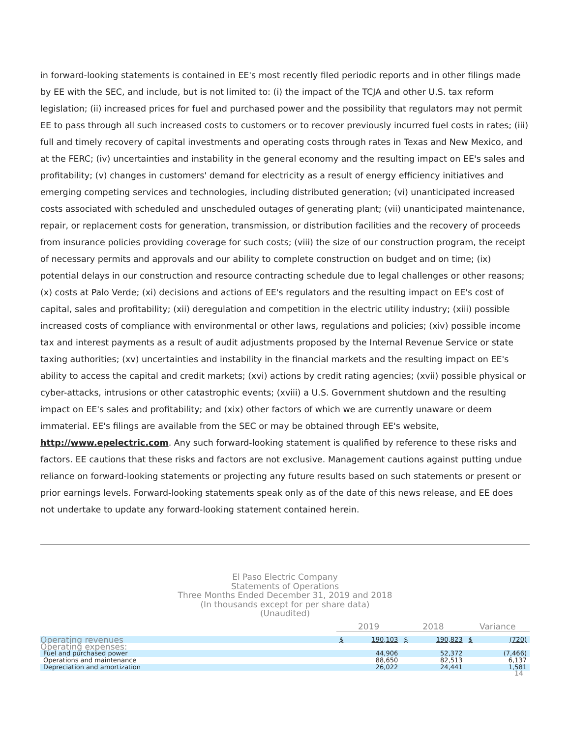in forward-looking statements is contained in EE's most recently filed periodic reports and in other filings made by EE with the SEC, and include, but is not limited to: (i) the impact of the TCJA and other U.S. tax reform legislation; (ii) increased prices for fuel and purchased power and the possibility that regulators may not permit EE to pass through all such increased costs to customers or to recover previously incurred fuel costs in rates; (iii) full and timely recovery of capital investments and operating costs through rates in Texas and New Mexico, and at the FERC; (iv) uncertainties and instability in the general economy and the resulting impact on EE's sales and profitability; (v) changes in customers' demand for electricity as a result of energy efficiency initiatives and emerging competing services and technologies, including distributed generation; (vi) unanticipated increased costs associated with scheduled and unscheduled outages of generating plant; (vii) unanticipated maintenance, repair, or replacement costs for generation, transmission, or distribution facilities and the recovery of proceeds from insurance policies providing coverage for such costs; (viii) the size of our construction program, the receipt of necessary permits and approvals and our ability to complete construction on budget and on time; (ix) potential delays in our construction and resource contracting schedule due to legal challenges or other reasons; (x) costs at Palo Verde; (xi) decisions and actions of EE's regulators and the resulting impact on EE's cost of capital, sales and profitability; (xii) deregulation and competition in the electric utility industry; (xiii) possible increased costs of compliance with environmental or other laws, regulations and policies; (xiv) possible income tax and interest payments as a result of audit adjustments proposed by the Internal Revenue Service or state taxing authorities; (xv) uncertainties and instability in the financial markets and the resulting impact on EE's ability to access the capital and credit markets; (xvi) actions by credit rating agencies; (xvii) possible physical or cyber-attacks, intrusions or other catastrophic events; (xviii) a U.S. Government shutdown and the resulting impact on EE's sales and profitability; and (xix) other factors of which we are currently unaware or deem immaterial. EE's filings are available from the SEC or may be obtained through EE's website, http://www.epelectric.com. Any such forward-looking statement is qualified by reference to these risks and factors. EE cautions that these risks and factors are not exclusive. Management cautions against putting undue reliance on forward-looking statements or projecting any future results based on such statements or present or prior earnings levels. Forward-looking statements speak only as of the date of this news release, and EE does not undertake to update any forward-looking statement contained herein.
El Paso Electric Company
Statements of Operations
Three Months Ended December 31, 2019 and 2018
(In thousands except for per share data)
(Unaudited)
| | 2019 | | 2018 | | Variance | |
| Operating revenues | $ | 190,103 | $ | 190,823 | $ | (720) |
| Operating expenses: | | | | | | |
| Fuel and purchased power | | 44,906 | | 52,372 | | (7,466) |
| Operations and maintenance | | 88,650 | | 82,513 | | 6,137 |
| Depreciation and amortization | | 26,022 | | 24,441 | | 1,581 |
14